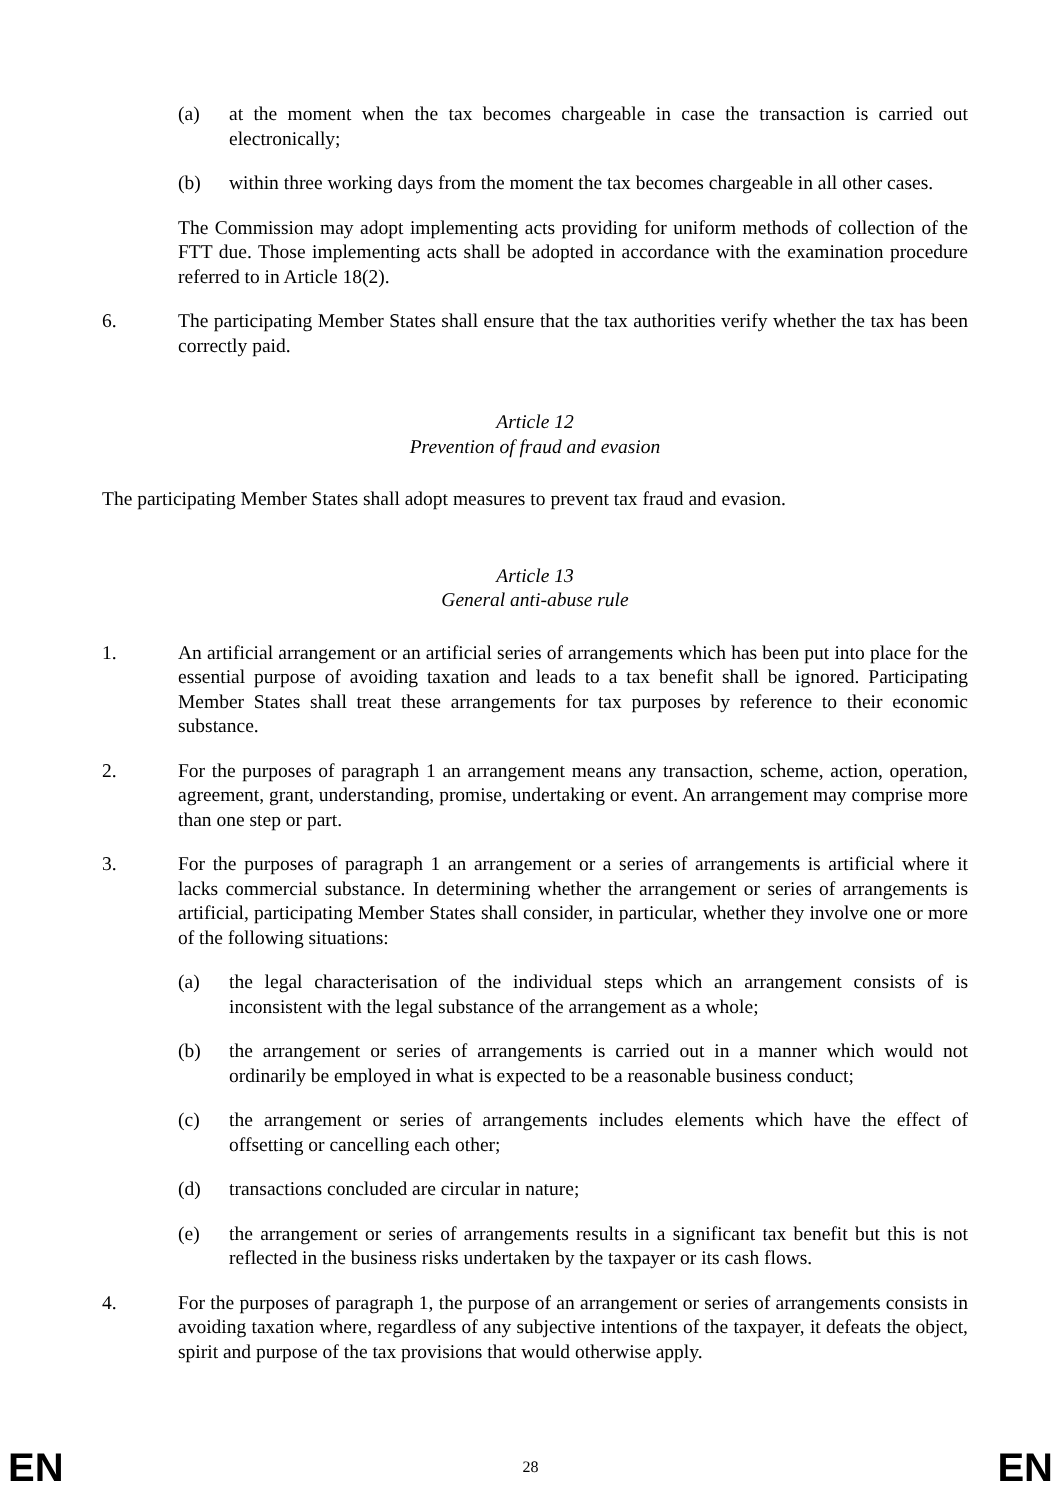(a) at the moment when the tax becomes chargeable in case the transaction is carried out electronically;
(b) within three working days from the moment the tax becomes chargeable in all other cases.
The Commission may adopt implementing acts providing for uniform methods of collection of the FTT due. Those implementing acts shall be adopted in accordance with the examination procedure referred to in Article 18(2).
6. The participating Member States shall ensure that the tax authorities verify whether the tax has been correctly paid.
Article 12
Prevention of fraud and evasion
The participating Member States shall adopt measures to prevent tax fraud and evasion.
Article 13
General anti-abuse rule
1. An artificial arrangement or an artificial series of arrangements which has been put into place for the essential purpose of avoiding taxation and leads to a tax benefit shall be ignored. Participating Member States shall treat these arrangements for tax purposes by reference to their economic substance.
2. For the purposes of paragraph 1 an arrangement means any transaction, scheme, action, operation, agreement, grant, understanding, promise, undertaking or event. An arrangement may comprise more than one step or part.
3. For the purposes of paragraph 1 an arrangement or a series of arrangements is artificial where it lacks commercial substance. In determining whether the arrangement or series of arrangements is artificial, participating Member States shall consider, in particular, whether they involve one or more of the following situations:
(a) the legal characterisation of the individual steps which an arrangement consists of is inconsistent with the legal substance of the arrangement as a whole;
(b) the arrangement or series of arrangements is carried out in a manner which would not ordinarily be employed in what is expected to be a reasonable business conduct;
(c) the arrangement or series of arrangements includes elements which have the effect of offsetting or cancelling each other;
(d) transactions concluded are circular in nature;
(e) the arrangement or series of arrangements results in a significant tax benefit but this is not reflected in the business risks undertaken by the taxpayer or its cash flows.
4. For the purposes of paragraph 1, the purpose of an arrangement or series of arrangements consists in avoiding taxation where, regardless of any subjective intentions of the taxpayer, it defeats the object, spirit and purpose of the tax provisions that would otherwise apply.
EN 28 EN